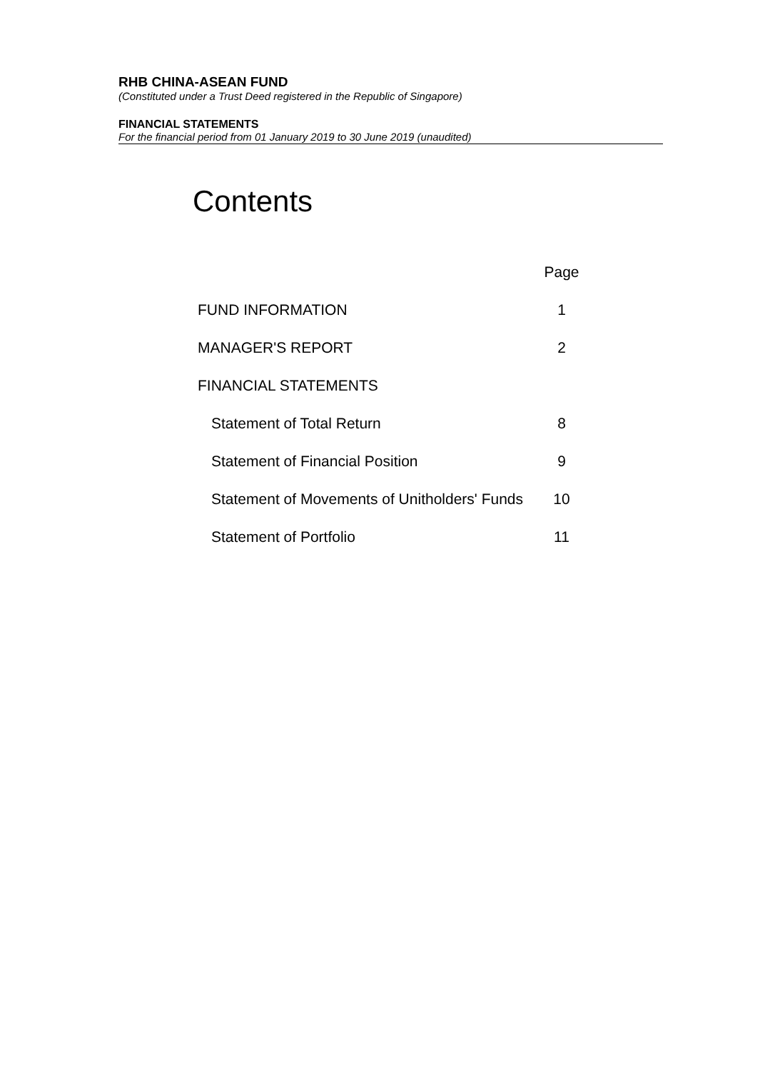RHB CHINA-ASEAN FUND
(Constituted under a Trust Deed registered in the Republic of Singapore)
FINANCIAL STATEMENTS
For the financial period from 01 January 2019 to 30 June 2019 (unaudited)
Contents
| | Page |
| FUND INFORMATION | 1 |
| MANAGER'S REPORT | 2 |
| FINANCIAL STATEMENTS | |
| Statement of Total Return | 8 |
| Statement of Financial Position | 9 |
| Statement of Movements of Unitholders' Funds | 10 |
| Statement of Portfolio | 11 |